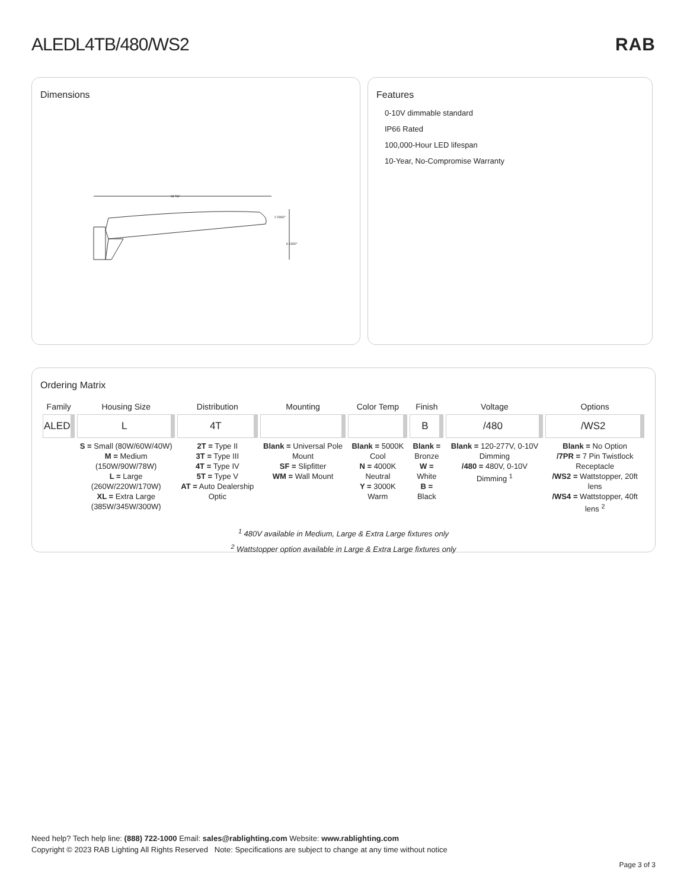ALEDL4TB/480/WS2 RAB
Dimensions
28 7/8"
2 23/32"
6 13/32"
Features
0-10V dimmable standard
IP66 Rated
100,000-Hour LED lifespan
10-Year, No-Compromise Warranty
Ordering Matrix
| Family | Housing Size | Distribution | Mounting | Color Temp | Finish | Voltage | Options |
| --- | --- | --- | --- | --- | --- | --- | --- |
| ALED | L | 4T | | | B | /480 | /WS2 |
| | S = Small (80W/60W/40W) M = Medium (150W/90W/78W) L = Large (260W/220W/170W) XL = Extra Large (385W/345W/300W) | 2T = Type II 3T = Type III 4T = Type IV 5T = Type V AT = Auto Dealership Optic | Blank = Universal Pole Mount SF = Slipfitter WM = Wall Mount | Blank = 5000K Cool N = 4000K Neutral Y = 3000K Warm | Blank = Bronze W = White B = Black | Blank = 120-277V, 0-10V Dimming /480 = 480V, 0-10V Dimming <sup>1</sup> | Blank = No Option /7PR = 7 Pin Twistlock Receptacle /WS2 = Wattstopper, 20ft lens /WS4 = Wattstopper, 40ft lens <sup>2</sup> |
<sup>1</sup> 480V available in Medium, Large & Extra Large fixtures only
<sup>2</sup> Wattstopper option available in Large & Extra Large fixtures only
Need help? Tech help line: (888) 722-1000 Email: sales@rablighting.com Website: www.rablighting.com
Copyright © 2023 RAB Lighting All Rights Reserved Note: Specifications are subject to change at any time without notice
Page 3 of 3